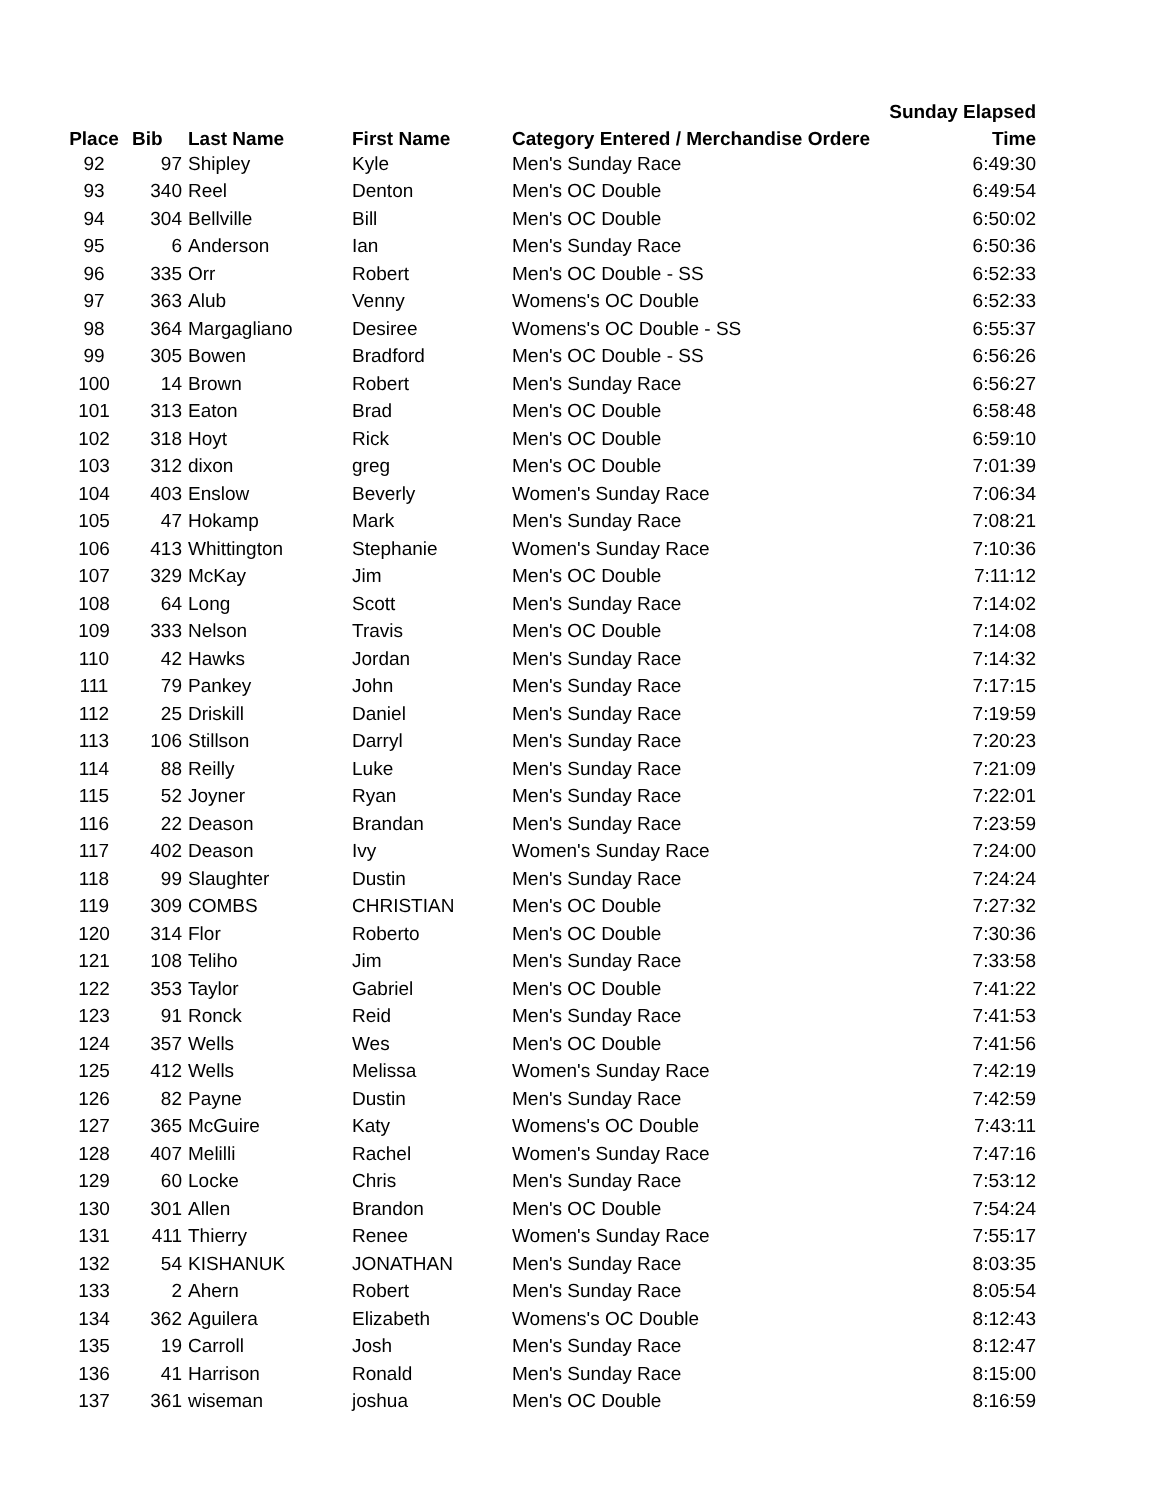| | | | | | Sunday Elapsed |
| --- | --- | --- | --- | --- | --- |
| Place | Bib | Last Name | First Name | Category Entered / Merchandise Ordere | Time |
| 92 | 97 | Shipley | Kyle | Men's Sunday Race | 6:49:30 |
| 93 | 340 | Reel | Denton | Men's OC Double | 6:49:54 |
| 94 | 304 | Bellville | Bill | Men's OC Double | 6:50:02 |
| 95 | 6 | Anderson | Ian | Men's Sunday Race | 6:50:36 |
| 96 | 335 | Orr | Robert | Men's OC Double - SS | 6:52:33 |
| 97 | 363 | Alub | Venny | Womens's OC Double | 6:52:33 |
| 98 | 364 | Margagliano | Desiree | Womens's OC Double - SS | 6:55:37 |
| 99 | 305 | Bowen | Bradford | Men's OC Double - SS | 6:56:26 |
| 100 | 14 | Brown | Robert | Men's Sunday Race | 6:56:27 |
| 101 | 313 | Eaton | Brad | Men's OC Double | 6:58:48 |
| 102 | 318 | Hoyt | Rick | Men's OC Double | 6:59:10 |
| 103 | 312 | dixon | greg | Men's OC Double | 7:01:39 |
| 104 | 403 | Enslow | Beverly | Women's Sunday Race | 7:06:34 |
| 105 | 47 | Hokamp | Mark | Men's Sunday Race | 7:08:21 |
| 106 | 413 | Whittington | Stephanie | Women's Sunday Race | 7:10:36 |
| 107 | 329 | McKay | Jim | Men's OC Double | 7:11:12 |
| 108 | 64 | Long | Scott | Men's Sunday Race | 7:14:02 |
| 109 | 333 | Nelson | Travis | Men's OC Double | 7:14:08 |
| 110 | 42 | Hawks | Jordan | Men's Sunday Race | 7:14:32 |
| 111 | 79 | Pankey | John | Men's Sunday Race | 7:17:15 |
| 112 | 25 | Driskill | Daniel | Men's Sunday Race | 7:19:59 |
| 113 | 106 | Stillson | Darryl | Men's Sunday Race | 7:20:23 |
| 114 | 88 | Reilly | Luke | Men's Sunday Race | 7:21:09 |
| 115 | 52 | Joyner | Ryan | Men's Sunday Race | 7:22:01 |
| 116 | 22 | Deason | Brandan | Men's Sunday Race | 7:23:59 |
| 117 | 402 | Deason | Ivy | Women's Sunday Race | 7:24:00 |
| 118 | 99 | Slaughter | Dustin | Men's Sunday Race | 7:24:24 |
| 119 | 309 | COMBS | CHRISTIAN | Men's OC Double | 7:27:32 |
| 120 | 314 | Flor | Roberto | Men's OC Double | 7:30:36 |
| 121 | 108 | Teliho | Jim | Men's Sunday Race | 7:33:58 |
| 122 | 353 | Taylor | Gabriel | Men's OC Double | 7:41:22 |
| 123 | 91 | Ronck | Reid | Men's Sunday Race | 7:41:53 |
| 124 | 357 | Wells | Wes | Men's OC Double | 7:41:56 |
| 125 | 412 | Wells | Melissa | Women's Sunday Race | 7:42:19 |
| 126 | 82 | Payne | Dustin | Men's Sunday Race | 7:42:59 |
| 127 | 365 | McGuire | Katy | Womens's OC Double | 7:43:11 |
| 128 | 407 | Melilli | Rachel | Women's Sunday Race | 7:47:16 |
| 129 | 60 | Locke | Chris | Men's Sunday Race | 7:53:12 |
| 130 | 301 | Allen | Brandon | Men's OC Double | 7:54:24 |
| 131 | 411 | Thierry | Renee | Women's Sunday Race | 7:55:17 |
| 132 | 54 | KISHANUK | JONATHAN | Men's Sunday Race | 8:03:35 |
| 133 | 2 | Ahern | Robert | Men's Sunday Race | 8:05:54 |
| 134 | 362 | Aguilera | Elizabeth | Womens's OC Double | 8:12:43 |
| 135 | 19 | Carroll | Josh | Men's Sunday Race | 8:12:47 |
| 136 | 41 | Harrison | Ronald | Men's Sunday Race | 8:15:00 |
| 137 | 361 | wiseman | joshua | Men's OC Double | 8:16:59 |